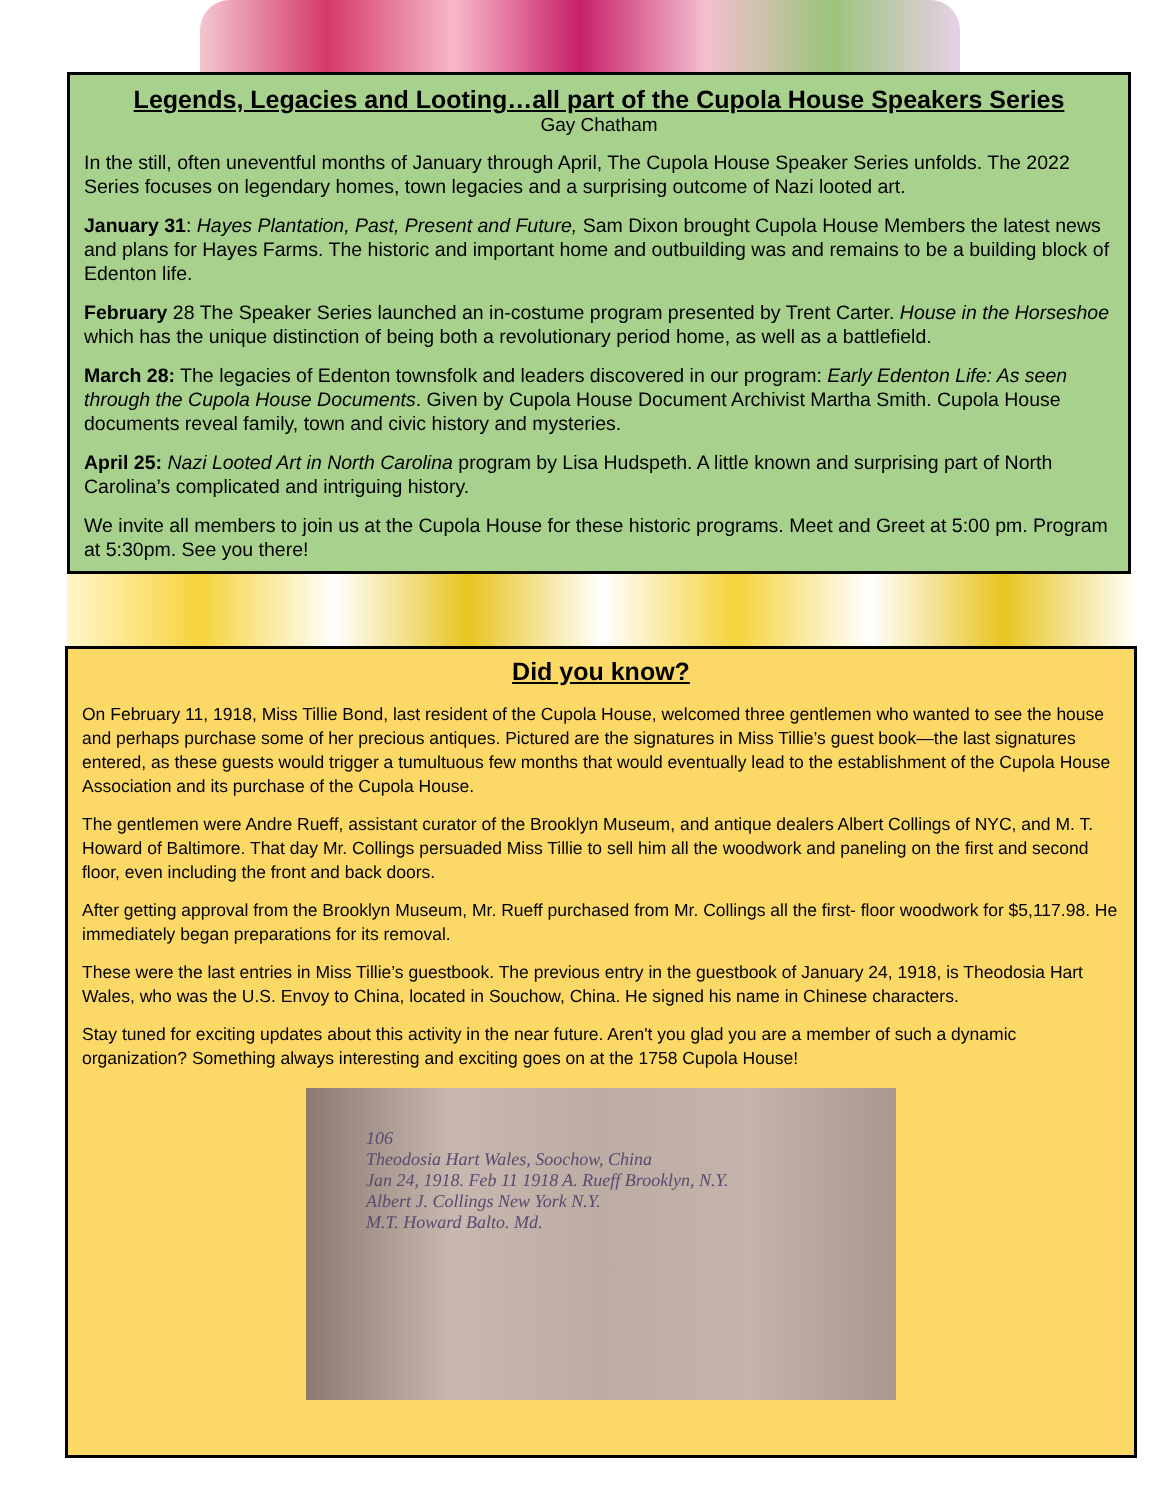Legends, Legacies and Looting…all part of the Cupola House Speakers Series
Gay Chatham
In the still, often uneventful months of January through April, The Cupola House Speaker Series unfolds. The 2022 Series focuses on legendary homes, town legacies and a surprising outcome of Nazi looted art.
January 31: Hayes Plantation, Past, Present and Future, Sam Dixon brought Cupola House Members the latest news and plans for Hayes Farms. The historic and important home and outbuilding was and remains to be a building block of Edenton life.
February 28 The Speaker Series launched an in-costume program presented by Trent Carter. House in the Horseshoe which has the unique distinction of being both a revolutionary period home, as well as a battlefield.
March 28: The legacies of Edenton townsfolk and leaders discovered in our program: Early Edenton Life: As seen through the Cupola House Documents. Given by Cupola House Document Archivist Martha Smith. Cupola House documents reveal family, town and civic history and mysteries.
April 25: Nazi Looted Art in North Carolina program by Lisa Hudspeth. A little known and surprising part of North Carolina’s complicated and intriguing history.
We invite all members to join us at the Cupola House for these historic programs. Meet and Greet at 5:00 pm. Program at 5:30pm. See you there!
Did you know?
On February 11, 1918, Miss Tillie Bond, last resident of the Cupola House, welcomed three gentlemen who wanted to see the house and perhaps purchase some of her precious antiques. Pictured are the signatures in Miss Tillie’s guest book—the last signatures entered, as these guests would trigger a tumultuous few months that would eventually lead to the establishment of the Cupola House Association and its purchase of the Cupola House.
The gentlemen were Andre Rueff, assistant curator of the Brooklyn Museum, and antique dealers Albert Collings of NYC, and M. T. Howard of Baltimore. That day Mr. Collings persuaded Miss Tillie to sell him all the woodwork and paneling on the first and second floor, even including the front and back doors.
After getting approval from the Brooklyn Museum, Mr. Rueff purchased from Mr. Collings all the first- floor woodwork for $5,117.98. He immediately began preparations for its removal.
These were the last entries in Miss Tillie’s guestbook. The previous entry in the guestbook of January 24, 1918, is Theodosia Hart Wales, who was the U.S. Envoy to China, located in Souchow, China. He signed his name in Chinese characters.
Stay tuned for exciting updates about this activity in the near future. Aren't you glad you are a member of such a dynamic organization? Something always interesting and exciting goes on at the 1758 Cupola House!
106
Theodosia Hart Wales, Soochow, China
Jan 24, 1918. Feb 11 1918 A. Rueff Brooklyn, N.Y.
Albert J. Collings New York N.Y.
M.T. Howard Balto. Md.